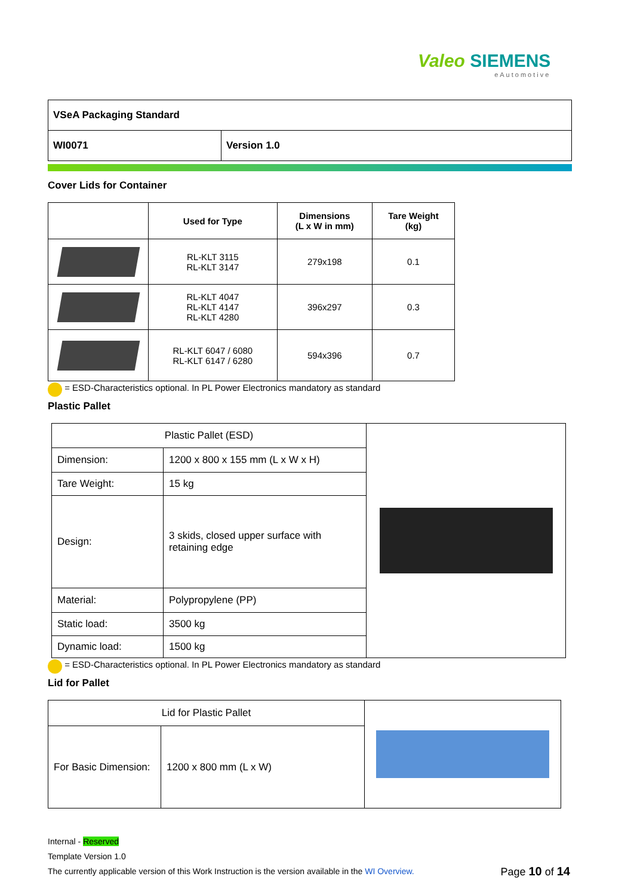Valeo SIEMENS
eAutomotive
| VSeA Packaging Standard | |
| WI0071 | Version 1.0 |
Cover Lids for Container
| | Used for Type | Dimensions (L x W in mm) | Tare Weight (kg) |
| --- | --- | --- | --- |
| | RL-KLT 3115 RL-KLT 3147 | 279x198 | 0.1 |
| | RL-KLT 4047 RL-KLT 4147 RL-KLT 4280 | 396x297 | 0.3 |
| | RL-KLT 6047 / 6080 RL-KLT 6147 / 6280 | 594x396 | 0.7 |
= ESD-Characteristics optional. In PL Power Electronics mandatory as standard
Plastic Pallet
| Plastic Pallet (ESD) | | |
| Dimension: | 1200 x 800 x 155 mm (L x W x H) | |
| Tare Weight: | 15 kg | |
| Design: | 3 skids, closed upper surface with retaining edge | |
| Material: | Polypropylene (PP) | |
| Static load: | 3500 kg | |
| Dynamic load: | 1500 kg | |
= ESD-Characteristics optional. In PL Power Electronics mandatory as standard
Lid for Pallet
| Lid for Plastic Pallet | | |
| For Basic Dimension: | 1200 x 800 mm (L x W) | |
Internal - Reserved
Template Version 1.0
The currently applicable version of this Work Instruction is the version available in the WI Overview. Page 10 of 14